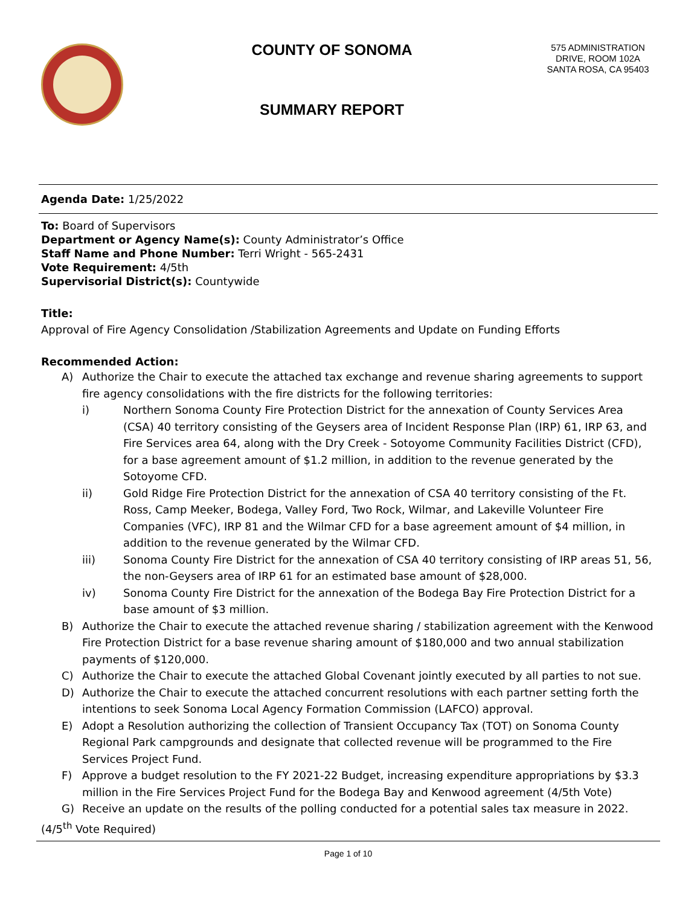COUNTY OF SONOMA
SUMMARY REPORT
575 ADMINISTRATION DRIVE, ROOM 102A
SANTA ROSA, CA 95403
Agenda Date: 1/25/2022
To: Board of Supervisors
Department or Agency Name(s): County Administrator’s Office
Staff Name and Phone Number: Terri Wright - 565-2431
Vote Requirement: 4/5th
Supervisorial District(s): Countywide
Title:
Approval of Fire Agency Consolidation /Stabilization Agreements and Update on Funding Efforts
Recommended Action:
A) Authorize the Chair to execute the attached tax exchange and revenue sharing agreements to support fire agency consolidations with the fire districts for the following territories:
i) Northern Sonoma County Fire Protection District for the annexation of County Services Area (CSA) 40 territory consisting of the Geysers area of Incident Response Plan (IRP) 61, IRP 63, and Fire Services area 64, along with the Dry Creek - Sotoyome Community Facilities District (CFD), for a base agreement amount of $1.2 million, in addition to the revenue generated by the Sotoyome CFD.
ii) Gold Ridge Fire Protection District for the annexation of CSA 40 territory consisting of the Ft. Ross, Camp Meeker, Bodega, Valley Ford, Two Rock, Wilmar, and Lakeville Volunteer Fire Companies (VFC), IRP 81 and the Wilmar CFD for a base agreement amount of $4 million, in addition to the revenue generated by the Wilmar CFD.
iii) Sonoma County Fire District for the annexation of CSA 40 territory consisting of IRP areas 51, 56, the non-Geysers area of IRP 61 for an estimated base amount of $28,000.
iv) Sonoma County Fire District for the annexation of the Bodega Bay Fire Protection District for a base amount of $3 million.
B) Authorize the Chair to execute the attached revenue sharing / stabilization agreement with the Kenwood Fire Protection District for a base revenue sharing amount of $180,000 and two annual stabilization payments of $120,000.
C) Authorize the Chair to execute the attached Global Covenant jointly executed by all parties to not sue.
D) Authorize the Chair to execute the attached concurrent resolutions with each partner setting forth the intentions to seek Sonoma Local Agency Formation Commission (LAFCO) approval.
E) Adopt a Resolution authorizing the collection of Transient Occupancy Tax (TOT) on Sonoma County Regional Park campgrounds and designate that collected revenue will be programmed to the Fire Services Project Fund.
F) Approve a budget resolution to the FY 2021-22 Budget, increasing expenditure appropriations by $3.3 million in the Fire Services Project Fund for the Bodega Bay and Kenwood agreement (4/5th Vote)
G) Receive an update on the results of the polling conducted for a potential sales tax measure in 2022.
(4/5<sup>th</sup> Vote Required)
Page 1 of 10